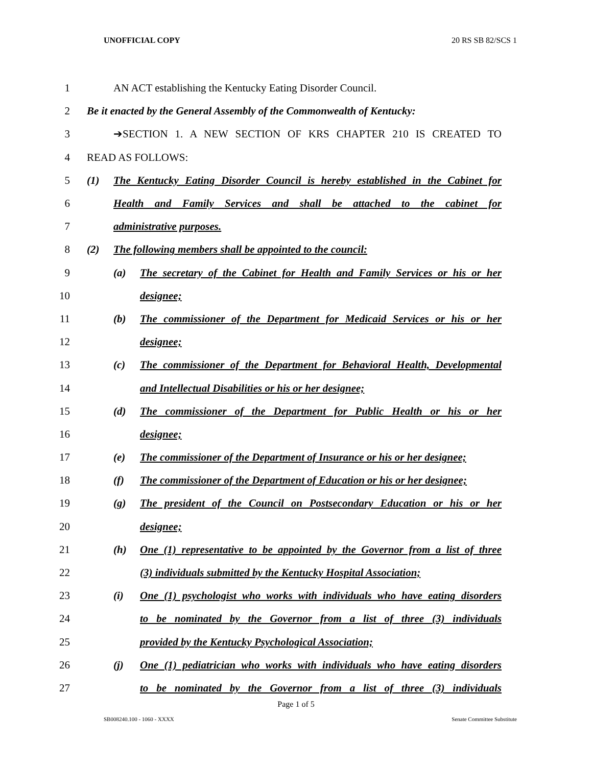UNOFFICIAL COPY 20 RS SB 82/SCS 1
1 AN ACT establishing the Kentucky Eating Disorder Council.
2 Be it enacted by the General Assembly of the Commonwealth of Kentucky:
3 ➔SECTION 1. A NEW SECTION OF KRS CHAPTER 210 IS CREATED TO
4 READ AS FOLLOWS:
5 (1) The Kentucky Eating Disorder Council is hereby established in the Cabinet for
6 Health and Family Services and shall be attached to the cabinet for
7 administrative purposes.
8 (2) The following members shall be appointed to the council:
9 (a) The secretary of the Cabinet for Health and Family Services or his or her
10 designee;
11 (b) The commissioner of the Department for Medicaid Services or his or her
12 designee;
13 (c) The commissioner of the Department for Behavioral Health, Developmental
14 and Intellectual Disabilities or his or her designee;
15 (d) The commissioner of the Department for Public Health or his or her
16 designee;
17 (e) The commissioner of the Department of Insurance or his or her designee;
18 (f) The commissioner of the Department of Education or his or her designee;
19 (g) The president of the Council on Postsecondary Education or his or her
20 designee;
21 (h) One (1) representative to be appointed by the Governor from a list of three
22 (3) individuals submitted by the Kentucky Hospital Association;
23 (i) One (1) psychologist who works with individuals who have eating disorders
24 to be nominated by the Governor from a list of three (3) individuals
25 provided by the Kentucky Psychological Association;
26 (j) One (1) pediatrician who works with individuals who have eating disorders
27 to be nominated by the Governor from a list of three (3) individuals
Page 1 of 5
SB008240.100 - 1060 - XXXX Senate Committee Substitute